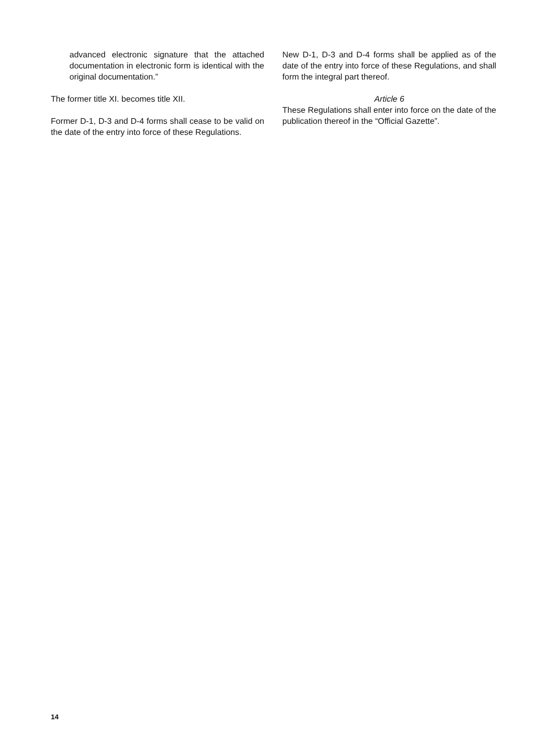advanced electronic signature that the attached documentation in electronic form is identical with the original documentation.”
The former title XI. becomes title XII.
Former D-1, D-3 and D-4 forms shall cease to be valid on the date of the entry into force of these Regulations.
New D-1, D-3 and D-4 forms shall be applied as of the date of the entry into force of these Regulations, and shall form the integral part thereof.
Article 6
These Regulations shall enter into force on the date of the publication thereof in the “Official Gazette”.
14